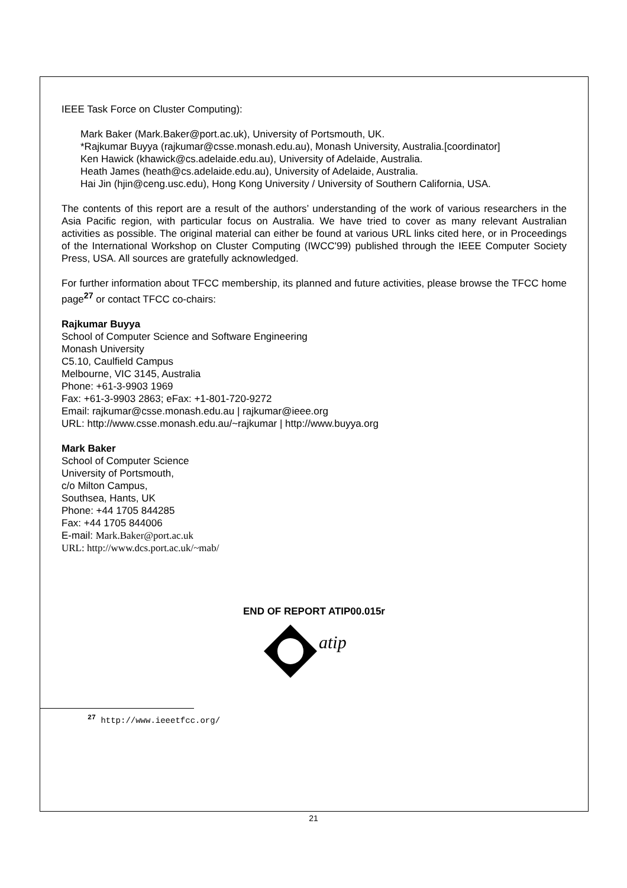IEEE Task Force on Cluster Computing):
Mark Baker (Mark.Baker@port.ac.uk), University of Portsmouth, UK.
*Rajkumar Buyya (rajkumar@csse.monash.edu.au), Monash University, Australia.[coordinator]
Ken Hawick (khawick@cs.adelaide.edu.au), University of Adelaide, Australia.
Heath James (heath@cs.adelaide.edu.au), University of Adelaide, Australia.
Hai Jin (hjin@ceng.usc.edu), Hong Kong University / University of Southern California, USA.
The contents of this report are a result of the authors’ understanding of the work of various researchers in the Asia Pacific region, with particular focus on Australia. We have tried to cover as many relevant Australian activities as possible. The original material can either be found at various URL links cited here, or in Proceedings of the International Workshop on Cluster Computing (IWCC'99) published through the IEEE Computer Society Press, USA. All sources are gratefully acknowledged.
For further information about TFCC membership, its planned and future activities, please browse the TFCC home page<sup>27</sup> or contact TFCC co-chairs:
Rajkumar Buyya
School of Computer Science and Software Engineering
Monash University
C5.10, Caulfield Campus
Melbourne, VIC 3145, Australia
Phone: +61-3-9903 1969
Fax: +61-3-9903 2863; eFax: +1-801-720-9272
Email: rajkumar@csse.monash.edu.au | rajkumar@ieee.org
URL: http://www.csse.monash.edu.au/~rajkumar | http://www.buyya.org
Mark Baker
School of Computer Science
University of Portsmouth,
c/o Milton Campus,
Southsea, Hants, UK
Phone: +44 1705 844285
Fax: +44 1705 844006
E-mail: Mark.Baker@port.ac.uk
URL: http://www.dcs.port.ac.uk/~mab/
END OF REPORT ATIP00.015r
atip
<sup>27</sup> http://www.ieeetfcc.org/
21